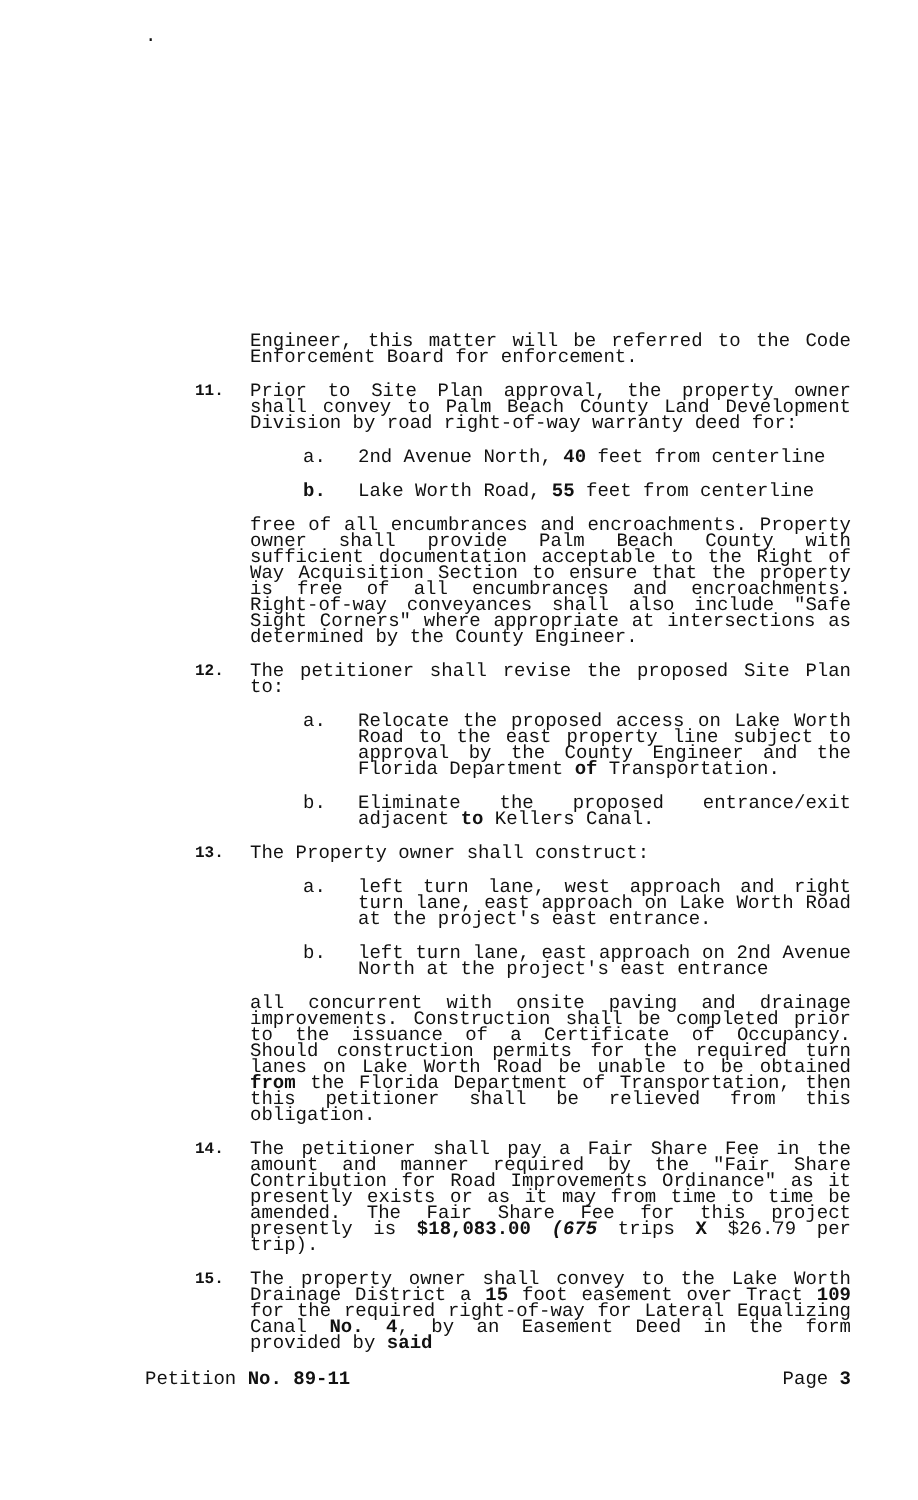.
Engineer, this matter will be referred to the Code Enforcement Board for enforcement.
11.
Prior to Site Plan approval, the property owner shall convey to Palm Beach County Land Development Division by road right-of-way warranty deed for:
a. 2nd Avenue North, 40 feet from centerline
b. Lake Worth Road, 55 feet from centerline
free of all encumbrances and encroachments. Property owner shall provide Palm Beach County with sufficient documentation acceptable to the Right of Way Acquisition Section to ensure that the property is free of all encumbrances and encroachments. Right-of-way conveyances shall also include "Safe Sight Corners" where appropriate at intersections as determined by the County Engineer.
12.
The petitioner shall revise the proposed Site Plan to:
a. Relocate the proposed access on Lake Worth Road to the east property line subject to approval by the County Engineer and the Florida Department of Transportation.
b. Eliminate the proposed entrance/exit adjacent to Kellers Canal.
13.
The Property owner shall construct:
a. left turn lane, west approach and right turn lane, east approach on Lake Worth Road at the project's east entrance.
b. left turn lane, east approach on 2nd Avenue North at the project's east entrance
all concurrent with onsite paving and drainage improvements. Construction shall be completed prior to the issuance of a Certificate of Occupancy. Should construction permits for the required turn lanes on Lake Worth Road be unable to be obtained from the Florida Department of Transportation, then this petitioner shall be relieved from this obligation.
14.
The petitioner shall pay a Fair Share Fee in the amount and manner required by the "Fair Share Contribution for Road Improvements Ordinance" as it presently exists or as it may from time to time be amended. The Fair Share Fee for this project presently is $18,083.00 (675 trips X $26.79 per trip).
15.
The property owner shall convey to the Lake Worth Drainage District a 15 foot easement over Tract 109 for the required right-of-way for Lateral Equalizing Canal No. 4, by an Easement Deed in the form provided by said
Petition No. 89-11 Page 3